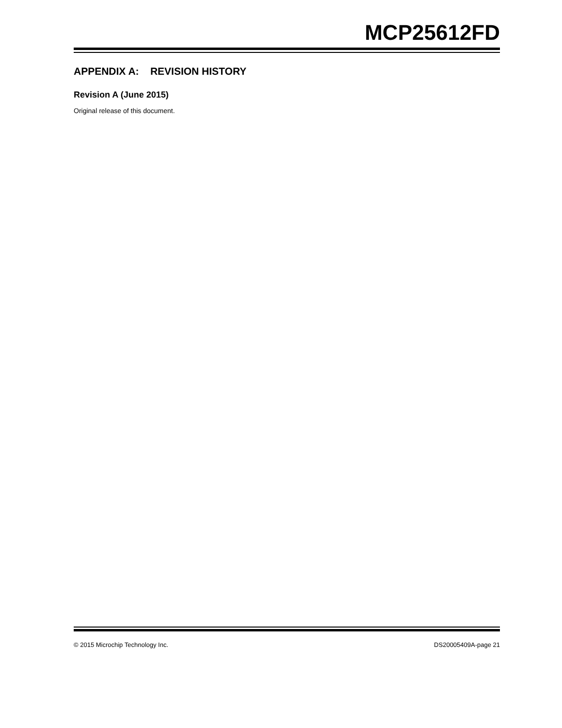MCP25612FD
APPENDIX A: REVISION HISTORY
Revision A (June 2015)
Original release of this document.
© 2015 Microchip Technology Inc. DS20005409A-page 21